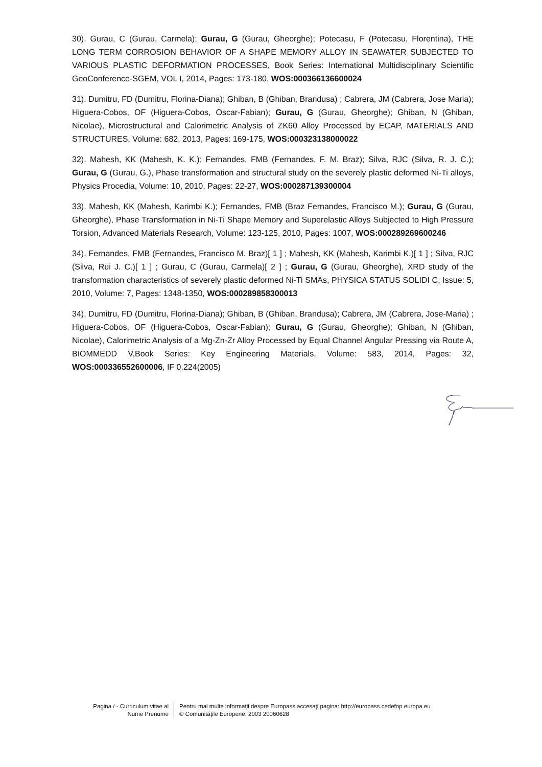30). Gurau, C (Gurau, Carmela); Gurau, G (Gurau, Gheorghe); Potecasu, F (Potecasu, Florentina), THE LONG TERM CORROSION BEHAVIOR OF A SHAPE MEMORY ALLOY IN SEAWATER SUBJECTED TO VARIOUS PLASTIC DEFORMATION PROCESSES, Book Series: International Multidisciplinary Scientific GeoConference-SGEM, VOL I, 2014, Pages: 173-180, WOS:000366136600024
31). Dumitru, FD (Dumitru, Florina-Diana); Ghiban, B (Ghiban, Brandusa) ; Cabrera, JM (Cabrera, Jose Maria); Higuera-Cobos, OF (Higuera-Cobos, Oscar-Fabian); Gurau, G (Gurau, Gheorghe); Ghiban, N (Ghiban, Nicolae), Microstructural and Calorimetric Analysis of ZK60 Alloy Processed by ECAP, MATERIALS AND STRUCTURES, Volume: 682, 2013, Pages: 169-175, WOS:000323138000022
32). Mahesh, KK (Mahesh, K. K.); Fernandes, FMB (Fernandes, F. M. Braz); Silva, RJC (Silva, R. J. C.); Gurau, G (Gurau, G.), Phase transformation and structural study on the severely plastic deformed Ni-Ti alloys, Physics Procedia, Volume: 10, 2010, Pages: 22-27, WOS:000287139300004
33). Mahesh, KK (Mahesh, Karimbi K.); Fernandes, FMB (Braz Fernandes, Francisco M.); Gurau, G (Gurau, Gheorghe), Phase Transformation in Ni-Ti Shape Memory and Superelastic Alloys Subjected to High Pressure Torsion, Advanced Materials Research, Volume: 123-125, 2010, Pages: 1007, WOS:000289269600246
34). Fernandes, FMB (Fernandes, Francisco M. Braz)[ 1 ] ; Mahesh, KK (Mahesh, Karimbi K.)[ 1 ] ; Silva, RJC (Silva, Rui J. C.)[ 1 ] ; Gurau, C (Gurau, Carmela)[ 2 ] ; Gurau, G (Gurau, Gheorghe), XRD study of the transformation characteristics of severely plastic deformed Ni-Ti SMAs, PHYSICA STATUS SOLIDI C, Issue: 5, 2010, Volume: 7, Pages: 1348-1350, WOS:000289858300013
34). Dumitru, FD (Dumitru, Florina-Diana); Ghiban, B (Ghiban, Brandusa); Cabrera, JM (Cabrera, Jose-Maria) ; Higuera-Cobos, OF (Higuera-Cobos, Oscar-Fabian); Gurau, G (Gurau, Gheorghe); Ghiban, N (Ghiban, Nicolae), Calorimetric Analysis of a Mg-Zn-Zr Alloy Processed by Equal Channel Angular Pressing via Route A, BIOMMEDD V,Book Series: Key Engineering Materials, Volume: 583, 2014, Pages: 32, WOS:000336552600006, IF 0.224(2005)
Pagina / - Curriculum vitae al
Nume Prenume
Pentru mai multe informaţii despre Europass accesaţi pagina: http://europass.cedefop.europa.eu
© Comunităţile Europene, 2003 20060628